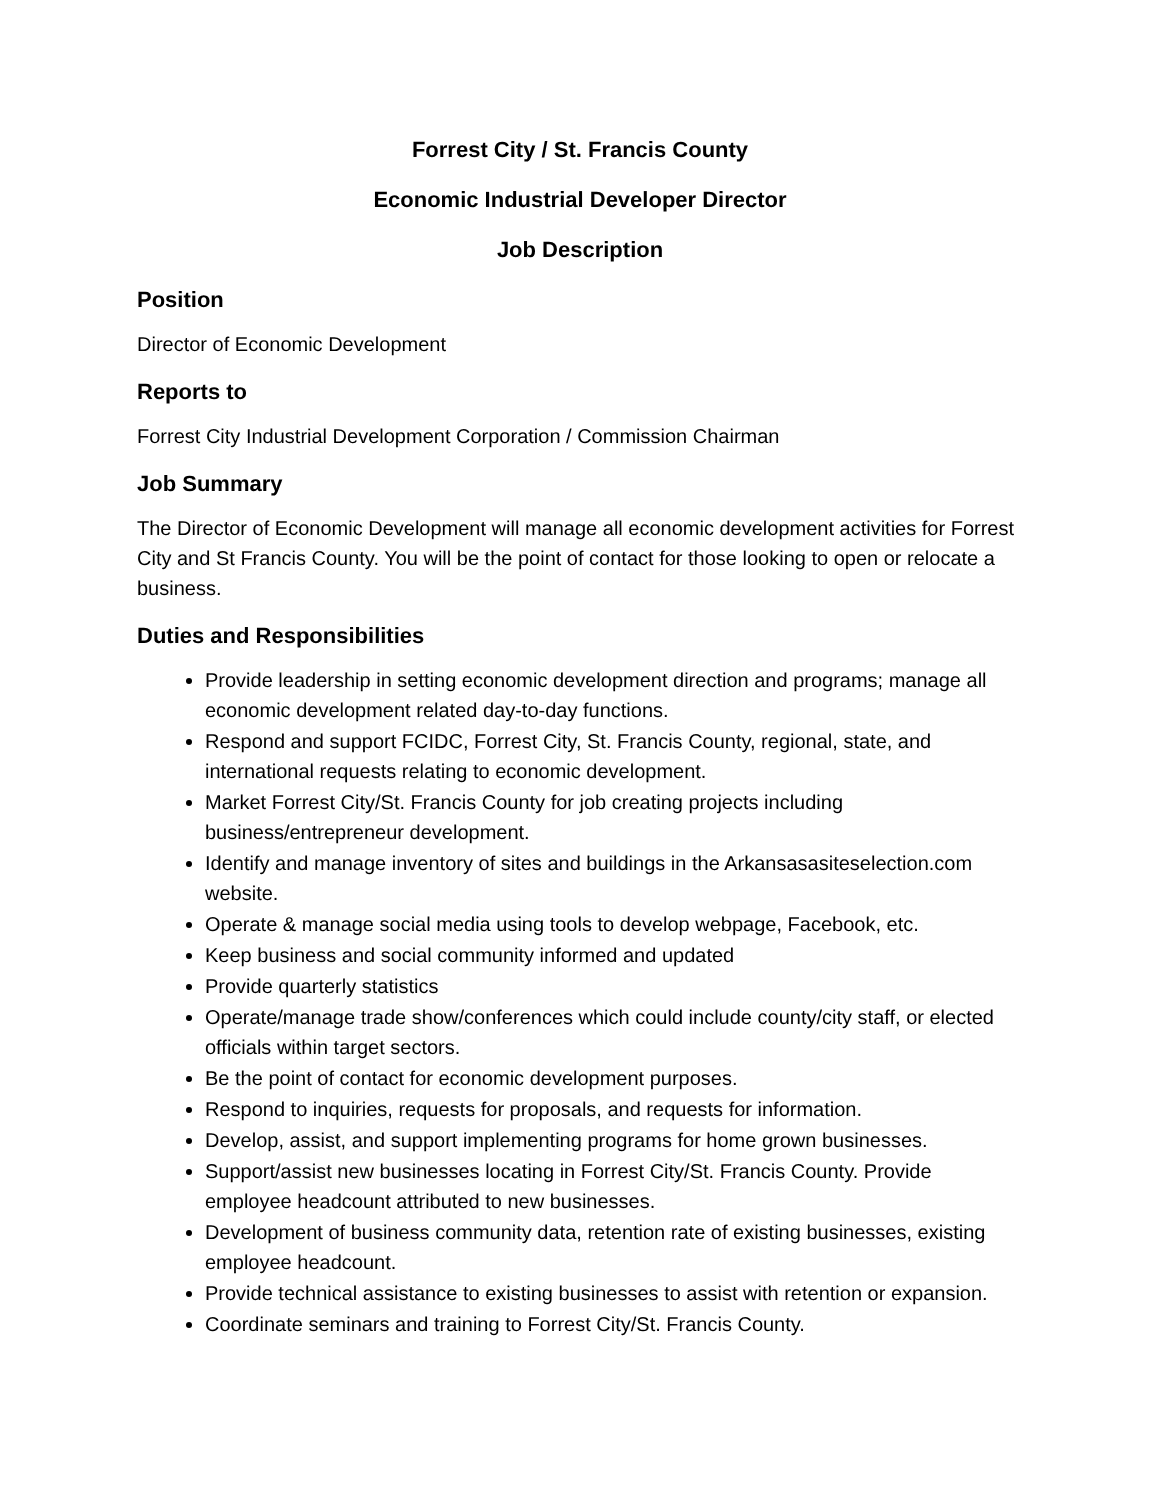Forrest City / St. Francis County
Economic Industrial Developer Director
Job Description
Position
Director of Economic Development
Reports to
Forrest City Industrial Development Corporation / Commission Chairman
Job Summary
The Director of Economic Development will manage all economic development activities for Forrest City and St Francis County. You will be the point of contact for those looking to open or relocate a business.
Duties and Responsibilities
Provide leadership in setting economic development direction and programs; manage all economic development related day-to-day functions.
Respond and support FCIDC, Forrest City, St. Francis County, regional, state, and international requests relating to economic development.
Market Forrest City/St. Francis County for job creating projects including business/entrepreneur development.
Identify and manage inventory of sites and buildings in the Arkansasasiteselection.com website.
Operate & manage social media using tools to develop webpage, Facebook, etc.
Keep business and social community informed and updated
Provide quarterly statistics
Operate/manage trade show/conferences which could include county/city staff, or elected officials within target sectors.
Be the point of contact for economic development purposes.
Respond to inquiries, requests for proposals, and requests for information.
Develop, assist, and support implementing programs for home grown businesses.
Support/assist new businesses locating in Forrest City/St. Francis County. Provide employee headcount attributed to new businesses.
Development of business community data, retention rate of existing businesses, existing employee headcount.
Provide technical assistance to existing businesses to assist with retention or expansion.
Coordinate seminars and training to Forrest City/St. Francis County.